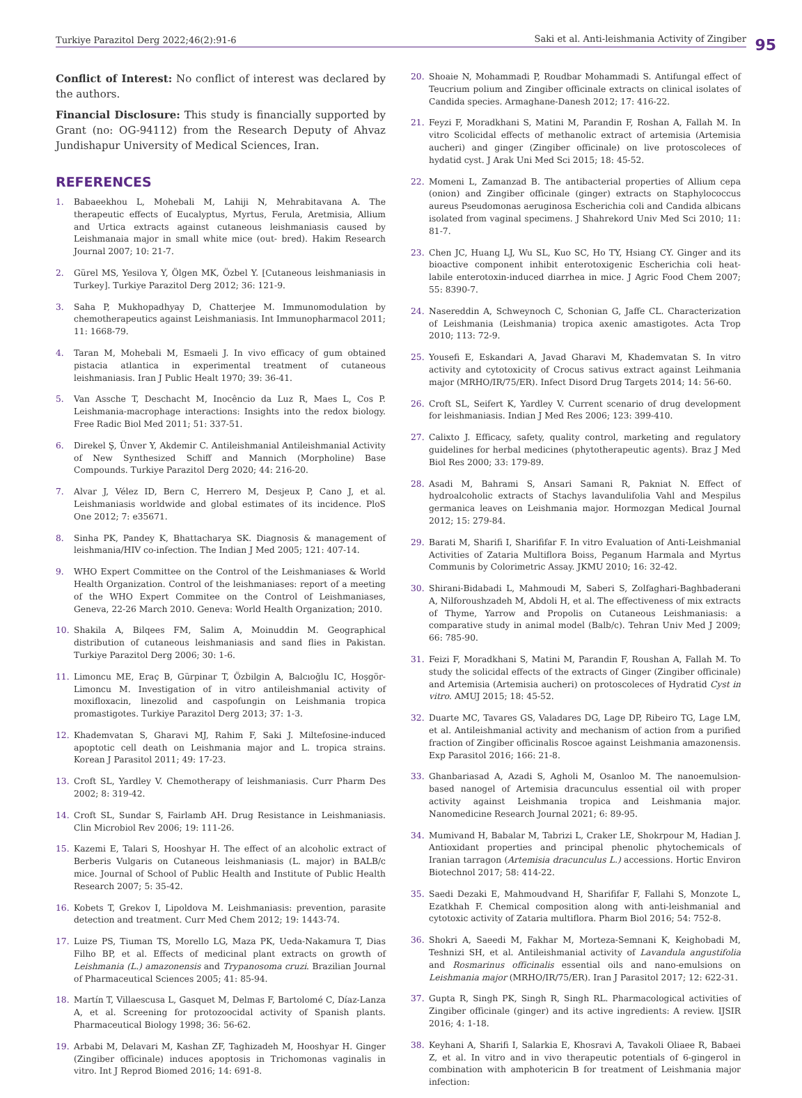Turkiye Parazitol Derg 2022;46(2):91-6
Saki et al. Anti-leishmania Activity of Zingiber
95
Conflict of Interest: No conflict of interest was declared by the authors.
Financial Disclosure: This study is financially supported by Grant (no: OG-94112) from the Research Deputy of Ahvaz Jundishapur University of Medical Sciences, Iran.
REFERENCES
1. Babaeekhou L, Mohebali M, Lahiji N, Mehrabitavana A. The therapeutic effects of Eucalyptus, Myrtus, Ferula, Aretmisia, Allium and Urtica extracts against cutaneous leishmaniasis caused by Leishmanaia major in small white mice (out- bred). Hakim Research Journal 2007; 10: 21-7.
2. Gürel MS, Yesilova Y, Ölgen MK, Özbel Y. [Cutaneous leishmaniasis in Turkey]. Turkiye Parazitol Derg 2012; 36: 121-9.
3. Saha P, Mukhopadhyay D, Chatterjee M. Immunomodulation by chemotherapeutics against Leishmaniasis. Int Immunopharmacol 2011; 11: 1668-79.
4. Taran M, Mohebali M, Esmaeli J. In vivo efficacy of gum obtained pistacia atlantica in experimental treatment of cutaneous leishmaniasis. Iran J Public Healt 1970; 39: 36-41.
5. Van Assche T, Deschacht M, Inocêncio da Luz R, Maes L, Cos P. Leishmania-macrophage interactions: Insights into the redox biology. Free Radic Biol Med 2011; 51: 337-51.
6. Direkel Ş, Ünver Y, Akdemir C. Antileishmanial Antileishmanial Activity of New Synthesized Schiff and Mannich (Morpholine) Base Compounds. Turkiye Parazitol Derg 2020; 44: 216-20.
7. Alvar J, Vélez ID, Bern C, Herrero M, Desjeux P, Cano J, et al. Leishmaniasis worldwide and global estimates of its incidence. PloS One 2012; 7: e35671.
8. Sinha PK, Pandey K, Bhattacharya SK. Diagnosis & management of leishmania/HIV co-infection. The Indian J Med 2005; 121: 407-14.
9. WHO Expert Committee on the Control of the Leishmaniases & World Health Organization. Control of the leishmaniases: report of a meeting of the WHO Expert Commitee on the Control of Leishmaniases, Geneva, 22-26 March 2010. Geneva: World Health Organization; 2010.
10. Shakila A, Bilqees FM, Salim A, Moinuddin M. Geographical distribution of cutaneous leishmaniasis and sand flies in Pakistan. Turkiye Parazitol Derg 2006; 30: 1-6.
11. Limoncu ME, Eraç B, Gürpinar T, Özbilgin A, Balcıoğlu IC, Hoşgör-Limoncu M. Investigation of in vitro antileishmanial activity of moxifloxacin, linezolid and caspofungin on Leishmania tropica promastigotes. Turkiye Parazitol Derg 2013; 37: 1-3.
12. Khademvatan S, Gharavi MJ, Rahim F, Saki J. Miltefosine-induced apoptotic cell death on Leishmania major and L. tropica strains. Korean J Parasitol 2011; 49: 17-23.
13. Croft SL, Yardley V. Chemotherapy of leishmaniasis. Curr Pharm Des 2002; 8: 319-42.
14. Croft SL, Sundar S, Fairlamb AH. Drug Resistance in Leishmaniasis. Clin Microbiol Rev 2006; 19: 111-26.
15. Kazemi E, Talari S, Hooshyar H. The effect of an alcoholic extract of Berberis Vulgaris on Cutaneous leishmaniasis (L. major) in BALB/c mice. Journal of School of Public Health and Institute of Public Health Research 2007; 5: 35-42.
16. Kobets T, Grekov I, Lipoldova M. Leishmaniasis: prevention, parasite detection and treatment. Curr Med Chem 2012; 19: 1443-74.
17. Luize PS, Tiuman TS, Morello LG, Maza PK, Ueda-Nakamura T, Dias Filho BP, et al. Effects of medicinal plant extracts on growth of Leishmania (L.) amazonensis and Trypanosoma cruzi. Brazilian Journal of Pharmaceutical Sciences 2005; 41: 85-94.
18. Martín T, Villaescusa L, Gasquet M, Delmas F, Bartolomé C, Díaz-Lanza A, et al. Screening for protozoocidal activity of Spanish plants. Pharmaceutical Biology 1998; 36: 56-62.
19. Arbabi M, Delavari M, Kashan ZF, Taghizadeh M, Hooshyar H. Ginger (Zingiber officinale) induces apoptosis in Trichomonas vaginalis in vitro. Int J Reprod Biomed 2016; 14: 691-8.
20. Shoaie N, Mohammadi P, Roudbar Mohammadi S. Antifungal effect of Teucrium polium and Zingiber officinale extracts on clinical isolates of Candida species. Armaghane-Danesh 2012; 17: 416-22.
21. Feyzi F, Moradkhani S, Matini M, Parandin F, Roshan A, Fallah M. In vitro Scolicidal effects of methanolic extract of artemisia (Artemisia aucheri) and ginger (Zingiber officinale) on live protoscoleces of hydatid cyst. J Arak Uni Med Sci 2015; 18: 45-52.
22. Momeni L, Zamanzad B. The antibacterial properties of Allium cepa (onion) and Zingiber officinale (ginger) extracts on Staphylococcus aureus Pseudomonas aeruginosa Escherichia coli and Candida albicans isolated from vaginal specimens. J Shahrekord Univ Med Sci 2010; 11: 81-7.
23. Chen JC, Huang LJ, Wu SL, Kuo SC, Ho TY, Hsiang CY. Ginger and its bioactive component inhibit enterotoxigenic Escherichia coli heat-labile enterotoxin-induced diarrhea in mice. J Agric Food Chem 2007; 55: 8390-7.
24. Nasereddin A, Schweynoch C, Schonian G, Jaffe CL. Characterization of Leishmania (Leishmania) tropica axenic amastigotes. Acta Trop 2010; 113: 72-9.
25. Yousefi E, Eskandari A, Javad Gharavi M, Khademvatan S. In vitro activity and cytotoxicity of Crocus sativus extract against Leihmania major (MRHO/IR/75/ER). Infect Disord Drug Targets 2014; 14: 56-60.
26. Croft SL, Seifert K, Yardley V. Current scenario of drug development for leishmaniasis. Indian J Med Res 2006; 123: 399-410.
27. Calixto J. Efficacy, safety, quality control, marketing and regulatory guidelines for herbal medicines (phytotherapeutic agents). Braz J Med Biol Res 2000; 33: 179-89.
28. Asadi M, Bahrami S, Ansari Samani R, Pakniat N. Effect of hydroalcoholic extracts of Stachys lavandulifolia Vahl and Mespilus germanica leaves on Leishmania major. Hormozgan Medical Journal 2012; 15: 279-84.
29. Barati M, Sharifi I, Sharififar F. In vitro Evaluation of Anti-Leishmanial Activities of Zataria Multiflora Boiss, Peganum Harmala and Myrtus Communis by Colorimetric Assay. JKMU 2010; 16: 32-42.
30. Shirani-Bidabadi L, Mahmoudi M, Saberi S, Zolfaghari-Baghbaderani A, Nilforoushzadeh M, Abdoli H, et al. The effectiveness of mix extracts of Thyme, Yarrow and Propolis on Cutaneous Leishmaniasis: a comparative study in animal model (Balb/c). Tehran Univ Med J 2009; 66: 785-90.
31. Feizi F, Moradkhani S, Matini M, Parandin F, Roushan A, Fallah M. To study the solicidal effects of the extracts of Ginger (Zingiber officinale) and Artemisia (Artemisia aucheri) on protoscoleces of Hydratid Cyst in vitro. AMUJ 2015; 18: 45-52.
32. Duarte MC, Tavares GS, Valadares DG, Lage DP, Ribeiro TG, Lage LM, et al. Antileishmanial activity and mechanism of action from a purified fraction of Zingiber officinalis Roscoe against Leishmania amazonensis. Exp Parasitol 2016; 166: 21-8.
33. Ghanbariasad A, Azadi S, Agholi M, Osanloo M. The nanoemulsion-based nanogel of Artemisia dracunculus essential oil with proper activity against Leishmania tropica and Leishmania major. Nanomedicine Research Journal 2021; 6: 89-95.
34. Mumivand H, Babalar M, Tabrizi L, Craker LE, Shokrpour M, Hadian J. Antioxidant properties and principal phenolic phytochemicals of Iranian tarragon (Artemisia dracunculus L.) accessions. Hortic Environ Biotechnol 2017; 58: 414-22.
35. Saedi Dezaki E, Mahmoudvand H, Sharififar F, Fallahi S, Monzote L, Ezatkhah F. Chemical composition along with anti-leishmanial and cytotoxic activity of Zataria multiflora. Pharm Biol 2016; 54: 752-8.
36. Shokri A, Saeedi M, Fakhar M, Morteza-Semnani K, Keighobadi M, Teshnizi SH, et al. Antileishmanial activity of Lavandula angustifolia and Rosmarinus officinalis essential oils and nano-emulsions on Leishmania major (MRHO/IR/75/ER). Iran J Parasitol 2017; 12: 622-31.
37. Gupta R, Singh PK, Singh R, Singh RL. Pharmacological activities of Zingiber officinale (ginger) and its active ingredients: A review. IJSIR 2016; 4: 1-18.
38. Keyhani A, Sharifi I, Salarkia E, Khosravi A, Tavakoli Oliaee R, Babaei Z, et al. In vitro and in vivo therapeutic potentials of 6-gingerol in combination with amphotericin B for treatment of Leishmania major infection: